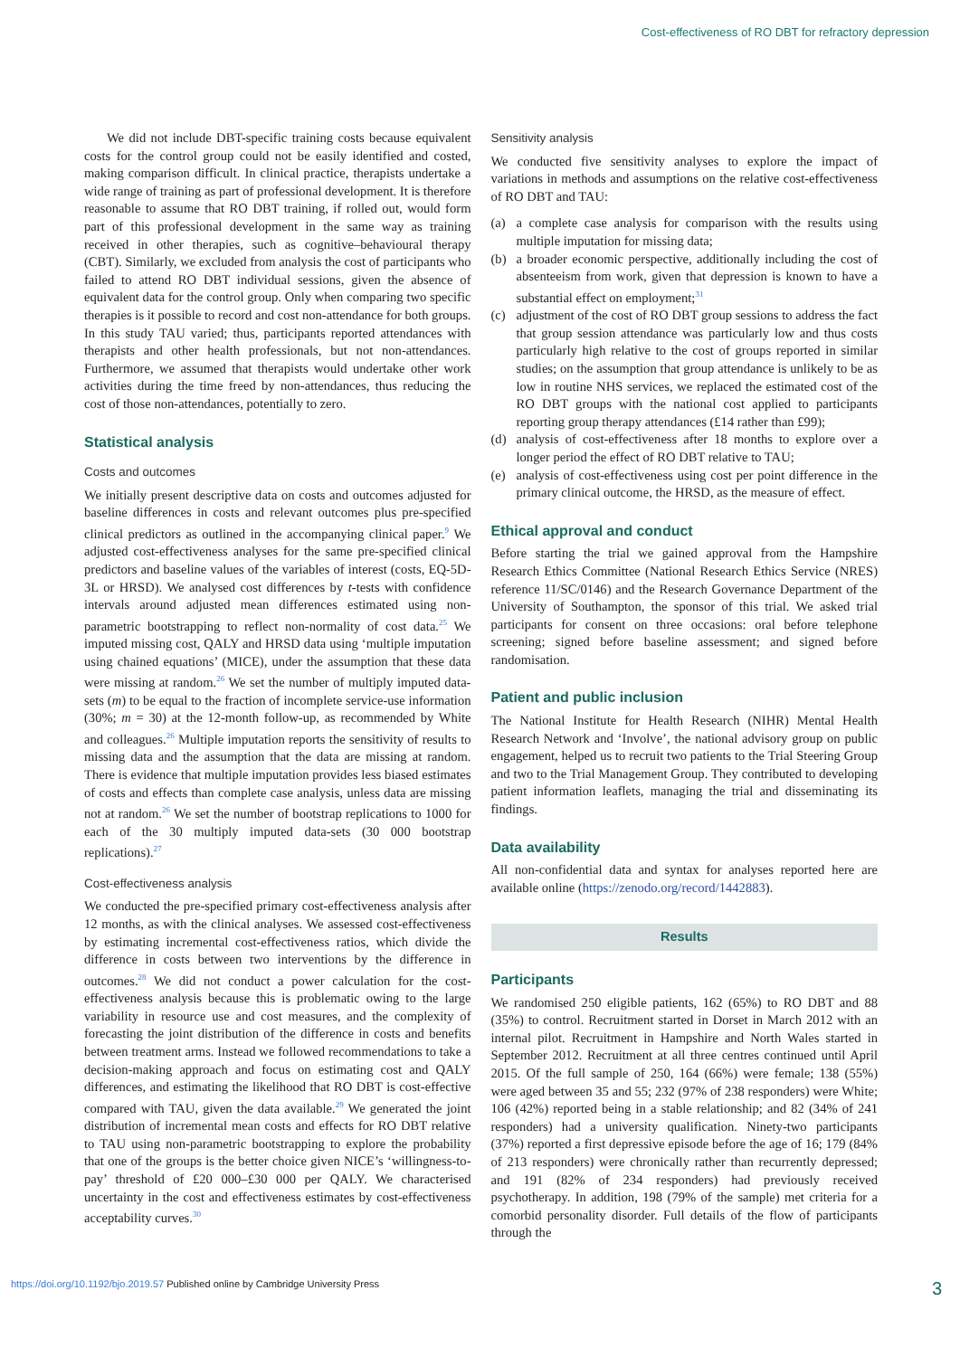Cost-effectiveness of RO DBT for refractory depression
We did not include DBT-specific training costs because equivalent costs for the control group could not be easily identified and costed, making comparison difficult. In clinical practice, therapists undertake a wide range of training as part of professional development. It is therefore reasonable to assume that RO DBT training, if rolled out, would form part of this professional development in the same way as training received in other therapies, such as cognitive–behavioural therapy (CBT). Similarly, we excluded from analysis the cost of participants who failed to attend RO DBT individual sessions, given the absence of equivalent data for the control group. Only when comparing two specific therapies is it possible to record and cost non-attendance for both groups. In this study TAU varied; thus, participants reported attendances with therapists and other health professionals, but not non-attendances. Furthermore, we assumed that therapists would undertake other work activities during the time freed by non-attendances, thus reducing the cost of those non-attendances, potentially to zero.
Statistical analysis
Costs and outcomes
We initially present descriptive data on costs and outcomes adjusted for baseline differences in costs and relevant outcomes plus pre-specified clinical predictors as outlined in the accompanying clinical paper.<sup>9</sup> We adjusted cost-effectiveness analyses for the same pre-specified clinical predictors and baseline values of the variables of interest (costs, EQ-5D-3L or HRSD). We analysed cost differences by t-tests with confidence intervals around adjusted mean differences estimated using non-parametric bootstrapping to reflect non-normality of cost data.<sup>25</sup> We imputed missing cost, QALY and HRSD data using ‘multiple imputation using chained equations’ (MICE), under the assumption that these data were missing at random.<sup>26</sup> We set the number of multiply imputed data-sets (m) to be equal to the fraction of incomplete service-use information (30%; m = 30) at the 12-month follow-up, as recommended by White and colleagues.<sup>26</sup> Multiple imputation reports the sensitivity of results to missing data and the assumption that the data are missing at random. There is evidence that multiple imputation provides less biased estimates of costs and effects than complete case analysis, unless data are missing not at random.<sup>26</sup> We set the number of bootstrap replications to 1000 for each of the 30 multiply imputed data-sets (30 000 bootstrap replications).<sup>27</sup>
Cost-effectiveness analysis
We conducted the pre-specified primary cost-effectiveness analysis after 12 months, as with the clinical analyses. We assessed cost-effectiveness by estimating incremental cost-effectiveness ratios, which divide the difference in costs between two interventions by the difference in outcomes.<sup>28</sup> We did not conduct a power calculation for the cost-effectiveness analysis because this is problematic owing to the large variability in resource use and cost measures, and the complexity of forecasting the joint distribution of the difference in costs and benefits between treatment arms. Instead we followed recommendations to take a decision-making approach and focus on estimating cost and QALY differences, and estimating the likelihood that RO DBT is cost-effective compared with TAU, given the data available.<sup>29</sup> We generated the joint distribution of incremental mean costs and effects for RO DBT relative to TAU using non-parametric bootstrapping to explore the probability that one of the groups is the better choice given NICE’s ‘willingness-to-pay’ threshold of £20 000–£30 000 per QALY. We characterised uncertainty in the cost and effectiveness estimates by cost-effectiveness acceptability curves.<sup>30</sup>
Sensitivity analysis
We conducted five sensitivity analyses to explore the impact of variations in methods and assumptions on the relative cost-effectiveness of RO DBT and TAU:
(a) a complete case analysis for comparison with the results using multiple imputation for missing data;
(b) a broader economic perspective, additionally including the cost of absenteeism from work, given that depression is known to have a substantial effect on employment;<sup>31</sup>
(c) adjustment of the cost of RO DBT group sessions to address the fact that group session attendance was particularly low and thus costs particularly high relative to the cost of groups reported in similar studies; on the assumption that group attendance is unlikely to be as low in routine NHS services, we replaced the estimated cost of the RO DBT groups with the national cost applied to participants reporting group therapy attendances (£14 rather than £99);
(d) analysis of cost-effectiveness after 18 months to explore over a longer period the effect of RO DBT relative to TAU;
(e) analysis of cost-effectiveness using cost per point difference in the primary clinical outcome, the HRSD, as the measure of effect.
Ethical approval and conduct
Before starting the trial we gained approval from the Hampshire Research Ethics Committee (National Research Ethics Service (NRES) reference 11/SC/0146) and the Research Governance Department of the University of Southampton, the sponsor of this trial. We asked trial participants for consent on three occasions: oral before telephone screening; signed before baseline assessment; and signed before randomisation.
Patient and public inclusion
The National Institute for Health Research (NIHR) Mental Health Research Network and ‘Involve’, the national advisory group on public engagement, helped us to recruit two patients to the Trial Steering Group and two to the Trial Management Group. They contributed to developing patient information leaflets, managing the trial and disseminating its findings.
Data availability
All non-confidential data and syntax for analyses reported here are available online (https://zenodo.org/record/1442883).
Results
Participants
We randomised 250 eligible patients, 162 (65%) to RO DBT and 88 (35%) to control. Recruitment started in Dorset in March 2012 with an internal pilot. Recruitment in Hampshire and North Wales started in September 2012. Recruitment at all three centres continued until April 2015. Of the full sample of 250, 164 (66%) were female; 138 (55%) were aged between 35 and 55; 232 (97% of 238 responders) were White; 106 (42%) reported being in a stable relationship; and 82 (34% of 241 responders) had a university qualification. Ninety-two participants (37%) reported a first depressive episode before the age of 16; 179 (84% of 213 responders) were chronically rather than recurrently depressed; and 191 (82% of 234 responders) had previously received psychotherapy. In addition, 198 (79% of the sample) met criteria for a comorbid personality disorder. Full details of the flow of participants through the
https://doi.org/10.1192/bjo.2019.57 Published online by Cambridge University Press 3